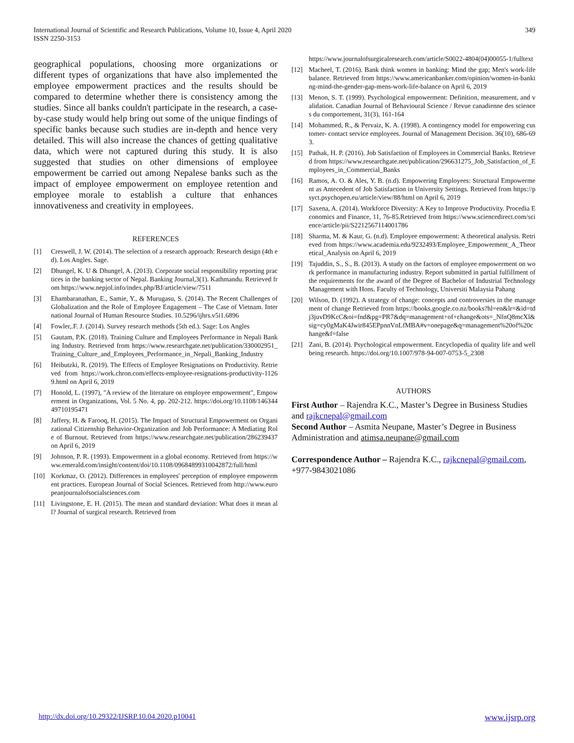International Journal of Scientific and Research Publications, Volume 10, Issue 4, April 2020
ISSN 2250-3153
349
geographical populations, choosing more organizations or different types of organizations that have also implemented the employee empowerment practices and the results should be compared to determine whether there is consistency among the studies. Since all banks couldn't participate in the research, a case-by-case study would help bring out some of the unique findings of specific banks because such studies are in-depth and hence very detailed. This will also increase the chances of getting qualitative data, which were not captured during this study. It is also suggested that studies on other dimensions of employee empowerment be carried out among Nepalese banks such as the impact of employee empowerment on employee retention and employee morale to establish a culture that enhances innovativeness and creativity in employees.
REFERENCES
[1] Creswell, J. W. (2014). The selection of a research approach: Research design (4th ed). Los Angles. Sage.
[2] Dhungel, K. U & Dhungel, A. (2013). Corporate social responsibility reporting practices in the banking sector of Nepal. Banking Journal,3(1). Kathmandu. Retrieved from https://www.nepjol.info/index.php/BJ/article/view/7511
[3] Ehambaranathan, E., Samie, Y., & Murugasu, S. (2014). The Recent Challenges of Globalization and the Role of Employee Engagement – The Case of Vietnam. International Journal of Human Resource Studies. 10.5296/ijhrs.v5i1.6896
[4] Fowler,.F. J. (2014). Survey research methods (5th ed.). Sage: Los Angles
[5] Gautam, P.K. (2018). Training Culture and Employees Performance in Nepali Banking Industry. Retrieved from https://www.researchgate.net/publication/330002951_Training_Culture_and_Employees_Performance_in_Nepali_Banking_Industry
[6] Heibutzki, R. (2019). The Effects of Employee Resignations on Productivity. Retrieved from https://work.chron.com/effects-employee-resignations-productivity-11269.html on April 6, 2019
[7] Honold, L. (1997), "A review of the literature on employee empowerment", Empowerment in Organizations, Vol. 5 No. 4, pp. 202-212. https://doi.org/10.1108/14634449710195471
[8] Jaffery, H. & Farooq, H. (2015). The Impact of Structural Empowerment on Organizational Citizenship Behavior-Organization and Job Performance: A Mediating Role of Burnout. Retrieved from https://www.researchgate.net/publication/286239437 on April 6, 2019
[9] Johnson, P. R. (1993). Empowerment in a global economy. Retrieved from https://www.emerald.com/insight/content/doi/10.1108/09684899310042872/full/html
[10] Korkmaz, O. (2012). Differences in employees' perception of employee empowerment practices. European Journal of Social Sciences. Retrieved from http://www.europeanjournalofsocialsciences.com
[11] Livingstone, E. H. (2015). The mean and standard deviation: What does it mean all? Journal of surgical research. Retrieved from
https://www.journalofsurgicalresearch.com/article/S0022-4804(04)00055-1/fulltext
[12] Macheel, T. (2016). Bank think women in banking: Mind the gap; Men's work-life balance. Retrieved from https://www.americanbanker.com/opinion/women-in-banking-mind-the-gender-gap-mens-work-life-balance on April 6, 2019
[13] Menon, S. T. (1999). Psychological empowerment: Definition, measurement, and validation. Canadian Journal of Behavioural Science / Revue canadienne des sciences du comportement, 31(3), 161-164
[14] Mohammed, R., & Pervaiz, K. A. (1998). A contingency model for empowering customer- contact service employees. Journal of Management Decision. 36(10), 686-693.
[15] Pathak, H. P. (2016). Job Satisfaction of Employees in Commercial Banks. Retrieved from https://www.researchgate.net/publication/296631275_Job_Satisfaction_of_Employees_in_Commercial_Banks
[16] Ramos, A. O. & Ales, Y. B. (n.d). Empowering Employees: Structural Empowerment as Antecedent of Job Satisfaction in University Settings. Retrieved from https://psyct.psychopen.eu/article/view/88/html on April 6, 2019
[17] Saxena, A. (2014). Workforce Diversity: A Key to Improve Productivity. Procedia Economics and Finance, 11, 76-85.Retrieved from https://www.sciencedirect.com/science/article/pii/S2212567114001786
[18] Sharma, M. & Kaur, G. (n.d). Employee empowerment: A theoretical analysis. Retrieved from https://www.academia.edu/9232493/Employee_Empowerment_A_Theoretical_Analysis on April 6, 2019
[19] Tajuddin, S., S., B. (2013). A study on the factors of employee empowerment on work performance in manufacturing industry. Report submitted in partial fulfillment of the requirements for the award of the Degree of Bachelor of Industrial Technology Management with Hons. Faculty of Technology, Universiti Malaysia Pahang
[20] Wilson, D. (1992). A strategy of change: concepts and controversies in the management of change Retrieved from https://books.google.co.nz/books?hl=en&lr=&id=tdj3juvD9KcC&oi=fnd&pg=PR7&dq=management+of+change&ots=_NfnQ8mcXl&sig=cy0gMaK4Jwir845EPpnnVnLfMBA#v=onepage&q=management%20of%20change&f=false
[21] Zani, B. (2014). Psychological empowerment. Encyclopedia of quality life and wellbeing research. https://doi.org/10.1007/978-94-007-0753-5_2308
AUTHORS
First Author – Rajendra K.C., Master’s Degree in Business Studies and rajkcnepal@gmail.com
Second Author – Asmita Neupane, Master’s Degree in Business Administration and atimsa.neupane@gmail.com
Correspondence Author – Rajendra K.C., rajkcnepal@gmail.com, +977-9843021086
http://dx.doi.org/10.29322/IJSRP.10.04.2020.p10041 www.ijsrp.org